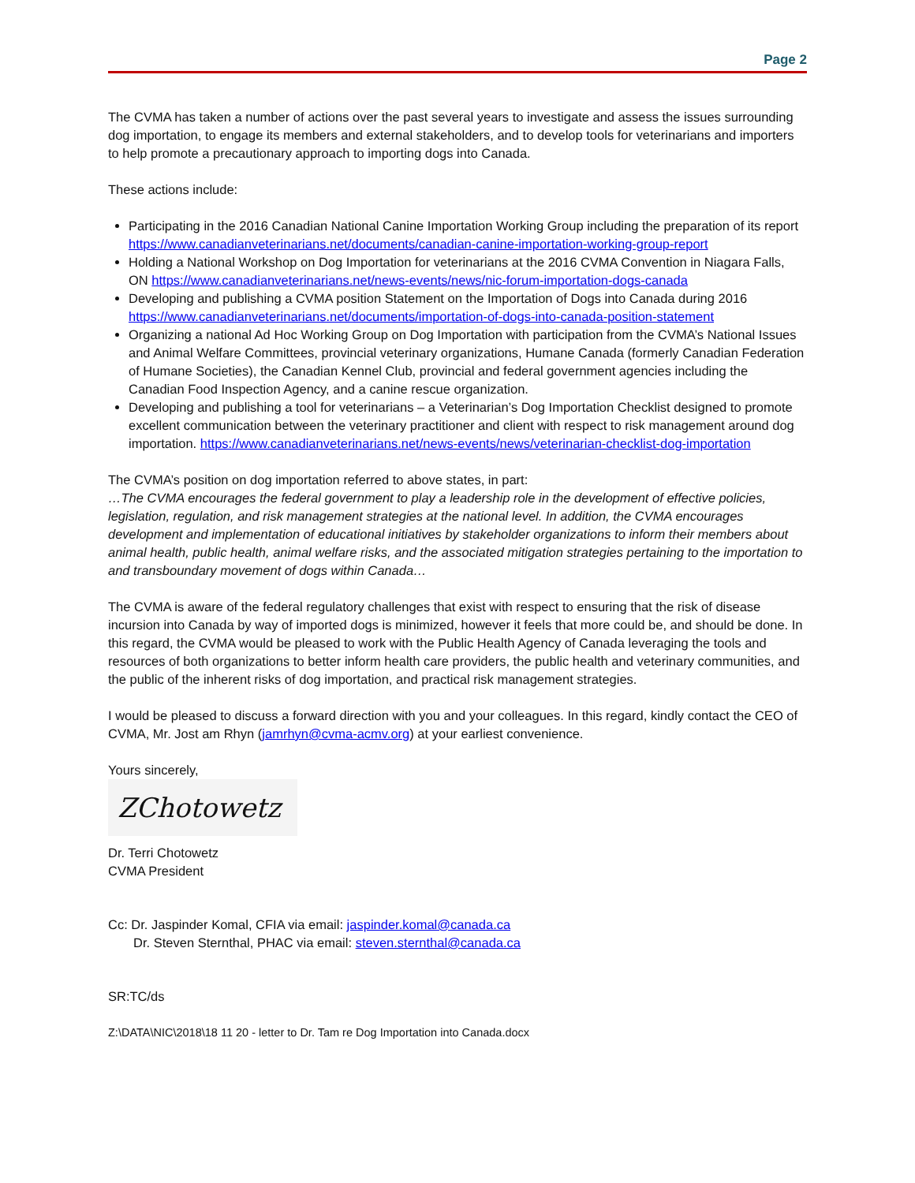Page 2
The CVMA has taken a number of actions over the past several years to investigate and assess the issues surrounding dog importation, to engage its members and external stakeholders, and to develop tools for veterinarians and importers to help promote a precautionary approach to importing dogs into Canada.
These actions include:
Participating in the 2016 Canadian National Canine Importation Working Group including the preparation of its report https://www.canadianveterinarians.net/documents/canadian-canine-importation-working-group-report
Holding a National Workshop on Dog Importation for veterinarians at the 2016 CVMA Convention in Niagara Falls, ON https://www.canadianveterinarians.net/news-events/news/nic-forum-importation-dogs-canada
Developing and publishing a CVMA position Statement on the Importation of Dogs into Canada during 2016 https://www.canadianveterinarians.net/documents/importation-of-dogs-into-canada-position-statement
Organizing a national Ad Hoc Working Group on Dog Importation with participation from the CVMA’s National Issues and Animal Welfare Committees, provincial veterinary organizations, Humane Canada (formerly Canadian Federation of Humane Societies), the Canadian Kennel Club, provincial and federal government agencies including the Canadian Food Inspection Agency, and a canine rescue organization.
Developing and publishing a tool for veterinarians – a Veterinarian’s Dog Importation Checklist designed to promote excellent communication between the veterinary practitioner and client with respect to risk management around dog importation. https://www.canadianveterinarians.net/news-events/news/veterinarian-checklist-dog-importation
The CVMA’s position on dog importation referred to above states, in part:
…The CVMA encourages the federal government to play a leadership role in the development of effective policies, legislation, regulation, and risk management strategies at the national level. In addition, the CVMA encourages development and implementation of educational initiatives by stakeholder organizations to inform their members about animal health, public health, animal welfare risks, and the associated mitigation strategies pertaining to the importation to and transboundary movement of dogs within Canada…
The CVMA is aware of the federal regulatory challenges that exist with respect to ensuring that the risk of disease incursion into Canada by way of imported dogs is minimized, however it feels that more could be, and should be done. In this regard, the CVMA would be pleased to work with the Public Health Agency of Canada leveraging the tools and resources of both organizations to better inform health care providers, the public health and veterinary communities, and the public of the inherent risks of dog importation, and practical risk management strategies.
I would be pleased to discuss a forward direction with you and your colleagues. In this regard, kindly contact the CEO of CVMA, Mr. Jost am Rhyn (jamrhyn@cvma-acmv.org) at your earliest convenience.
Yours sincerely,
ZChotowetz
Dr. Terri Chotowetz
CVMA President
Cc: Dr. Jaspinder Komal, CFIA via email: jaspinder.komal@canada.ca
Dr. Steven Sternthal, PHAC via email: steven.sternthal@canada.ca
SR:TC/ds
Z:\DATA\NIC\2018\18 11 20 - letter to Dr. Tam re Dog Importation into Canada.docx